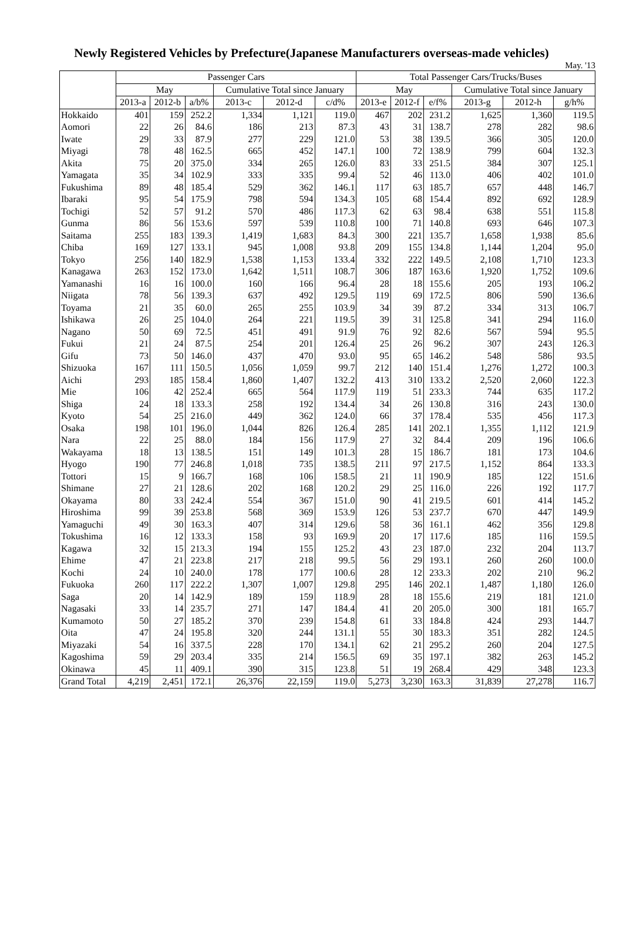Newly Registered Vehicles by Prefecture(Japanese Manufacturers overseas-made vehicles)
May. '13
| | Passenger Cars | | | | | | Total Passenger Cars/Trucks/Buses | | | | | |
| --- | --- | --- | --- | --- | --- | --- | --- | --- | --- | --- | --- | --- |
| | May | | | Cumulative Total since January | | | May | | | Cumulative Total since January | | |
| | 2013-a | 2012-b | a/b% | 2013-c | 2012-d | c/d% | 2013-e | 2012-f | e/f% | 2013-g | 2012-h | g/h% |
| Hokkaido | 401 | 159 | 252.2 | 1,334 | 1,121 | 119.0 | 467 | 202 | 231.2 | 1,625 | 1,360 | 119.5 |
| Aomori | 22 | 26 | 84.6 | 186 | 213 | 87.3 | 43 | 31 | 138.7 | 278 | 282 | 98.6 |
| Iwate | 29 | 33 | 87.9 | 277 | 229 | 121.0 | 53 | 38 | 139.5 | 366 | 305 | 120.0 |
| Miyagi | 78 | 48 | 162.5 | 665 | 452 | 147.1 | 100 | 72 | 138.9 | 799 | 604 | 132.3 |
| Akita | 75 | 20 | 375.0 | 334 | 265 | 126.0 | 83 | 33 | 251.5 | 384 | 307 | 125.1 |
| Yamagata | 35 | 34 | 102.9 | 333 | 335 | 99.4 | 52 | 46 | 113.0 | 406 | 402 | 101.0 |
| Fukushima | 89 | 48 | 185.4 | 529 | 362 | 146.1 | 117 | 63 | 185.7 | 657 | 448 | 146.7 |
| Ibaraki | 95 | 54 | 175.9 | 798 | 594 | 134.3 | 105 | 68 | 154.4 | 892 | 692 | 128.9 |
| Tochigi | 52 | 57 | 91.2 | 570 | 486 | 117.3 | 62 | 63 | 98.4 | 638 | 551 | 115.8 |
| Gunma | 86 | 56 | 153.6 | 597 | 539 | 110.8 | 100 | 71 | 140.8 | 693 | 646 | 107.3 |
| Saitama | 255 | 183 | 139.3 | 1,419 | 1,683 | 84.3 | 300 | 221 | 135.7 | 1,658 | 1,938 | 85.6 |
| Chiba | 169 | 127 | 133.1 | 945 | 1,008 | 93.8 | 209 | 155 | 134.8 | 1,144 | 1,204 | 95.0 |
| Tokyo | 256 | 140 | 182.9 | 1,538 | 1,153 | 133.4 | 332 | 222 | 149.5 | 2,108 | 1,710 | 123.3 |
| Kanagawa | 263 | 152 | 173.0 | 1,642 | 1,511 | 108.7 | 306 | 187 | 163.6 | 1,920 | 1,752 | 109.6 |
| Yamanashi | 16 | 16 | 100.0 | 160 | 166 | 96.4 | 28 | 18 | 155.6 | 205 | 193 | 106.2 |
| Niigata | 78 | 56 | 139.3 | 637 | 492 | 129.5 | 119 | 69 | 172.5 | 806 | 590 | 136.6 |
| Toyama | 21 | 35 | 60.0 | 265 | 255 | 103.9 | 34 | 39 | 87.2 | 334 | 313 | 106.7 |
| Ishikawa | 26 | 25 | 104.0 | 264 | 221 | 119.5 | 39 | 31 | 125.8 | 341 | 294 | 116.0 |
| Nagano | 50 | 69 | 72.5 | 451 | 491 | 91.9 | 76 | 92 | 82.6 | 567 | 594 | 95.5 |
| Fukui | 21 | 24 | 87.5 | 254 | 201 | 126.4 | 25 | 26 | 96.2 | 307 | 243 | 126.3 |
| Gifu | 73 | 50 | 146.0 | 437 | 470 | 93.0 | 95 | 65 | 146.2 | 548 | 586 | 93.5 |
| Shizuoka | 167 | 111 | 150.5 | 1,056 | 1,059 | 99.7 | 212 | 140 | 151.4 | 1,276 | 1,272 | 100.3 |
| Aichi | 293 | 185 | 158.4 | 1,860 | 1,407 | 132.2 | 413 | 310 | 133.2 | 2,520 | 2,060 | 122.3 |
| Mie | 106 | 42 | 252.4 | 665 | 564 | 117.9 | 119 | 51 | 233.3 | 744 | 635 | 117.2 |
| Shiga | 24 | 18 | 133.3 | 258 | 192 | 134.4 | 34 | 26 | 130.8 | 316 | 243 | 130.0 |
| Kyoto | 54 | 25 | 216.0 | 449 | 362 | 124.0 | 66 | 37 | 178.4 | 535 | 456 | 117.3 |
| Osaka | 198 | 101 | 196.0 | 1,044 | 826 | 126.4 | 285 | 141 | 202.1 | 1,355 | 1,112 | 121.9 |
| Nara | 22 | 25 | 88.0 | 184 | 156 | 117.9 | 27 | 32 | 84.4 | 209 | 196 | 106.6 |
| Wakayama | 18 | 13 | 138.5 | 151 | 149 | 101.3 | 28 | 15 | 186.7 | 181 | 173 | 104.6 |
| Hyogo | 190 | 77 | 246.8 | 1,018 | 735 | 138.5 | 211 | 97 | 217.5 | 1,152 | 864 | 133.3 |
| Tottori | 15 | 9 | 166.7 | 168 | 106 | 158.5 | 21 | 11 | 190.9 | 185 | 122 | 151.6 |
| Shimane | 27 | 21 | 128.6 | 202 | 168 | 120.2 | 29 | 25 | 116.0 | 226 | 192 | 117.7 |
| Okayama | 80 | 33 | 242.4 | 554 | 367 | 151.0 | 90 | 41 | 219.5 | 601 | 414 | 145.2 |
| Hiroshima | 99 | 39 | 253.8 | 568 | 369 | 153.9 | 126 | 53 | 237.7 | 670 | 447 | 149.9 |
| Yamaguchi | 49 | 30 | 163.3 | 407 | 314 | 129.6 | 58 | 36 | 161.1 | 462 | 356 | 129.8 |
| Tokushima | 16 | 12 | 133.3 | 158 | 93 | 169.9 | 20 | 17 | 117.6 | 185 | 116 | 159.5 |
| Kagawa | 32 | 15 | 213.3 | 194 | 155 | 125.2 | 43 | 23 | 187.0 | 232 | 204 | 113.7 |
| Ehime | 47 | 21 | 223.8 | 217 | 218 | 99.5 | 56 | 29 | 193.1 | 260 | 260 | 100.0 |
| Kochi | 24 | 10 | 240.0 | 178 | 177 | 100.6 | 28 | 12 | 233.3 | 202 | 210 | 96.2 |
| Fukuoka | 260 | 117 | 222.2 | 1,307 | 1,007 | 129.8 | 295 | 146 | 202.1 | 1,487 | 1,180 | 126.0 |
| Saga | 20 | 14 | 142.9 | 189 | 159 | 118.9 | 28 | 18 | 155.6 | 219 | 181 | 121.0 |
| Nagasaki | 33 | 14 | 235.7 | 271 | 147 | 184.4 | 41 | 20 | 205.0 | 300 | 181 | 165.7 |
| Kumamoto | 50 | 27 | 185.2 | 370 | 239 | 154.8 | 61 | 33 | 184.8 | 424 | 293 | 144.7 |
| Oita | 47 | 24 | 195.8 | 320 | 244 | 131.1 | 55 | 30 | 183.3 | 351 | 282 | 124.5 |
| Miyazaki | 54 | 16 | 337.5 | 228 | 170 | 134.1 | 62 | 21 | 295.2 | 260 | 204 | 127.5 |
| Kagoshima | 59 | 29 | 203.4 | 335 | 214 | 156.5 | 69 | 35 | 197.1 | 382 | 263 | 145.2 |
| Okinawa | 45 | 11 | 409.1 | 390 | 315 | 123.8 | 51 | 19 | 268.4 | 429 | 348 | 123.3 |
| Grand Total | 4,219 | 2,451 | 172.1 | 26,376 | 22,159 | 119.0 | 5,273 | 3,230 | 163.3 | 31,839 | 27,278 | 116.7 |